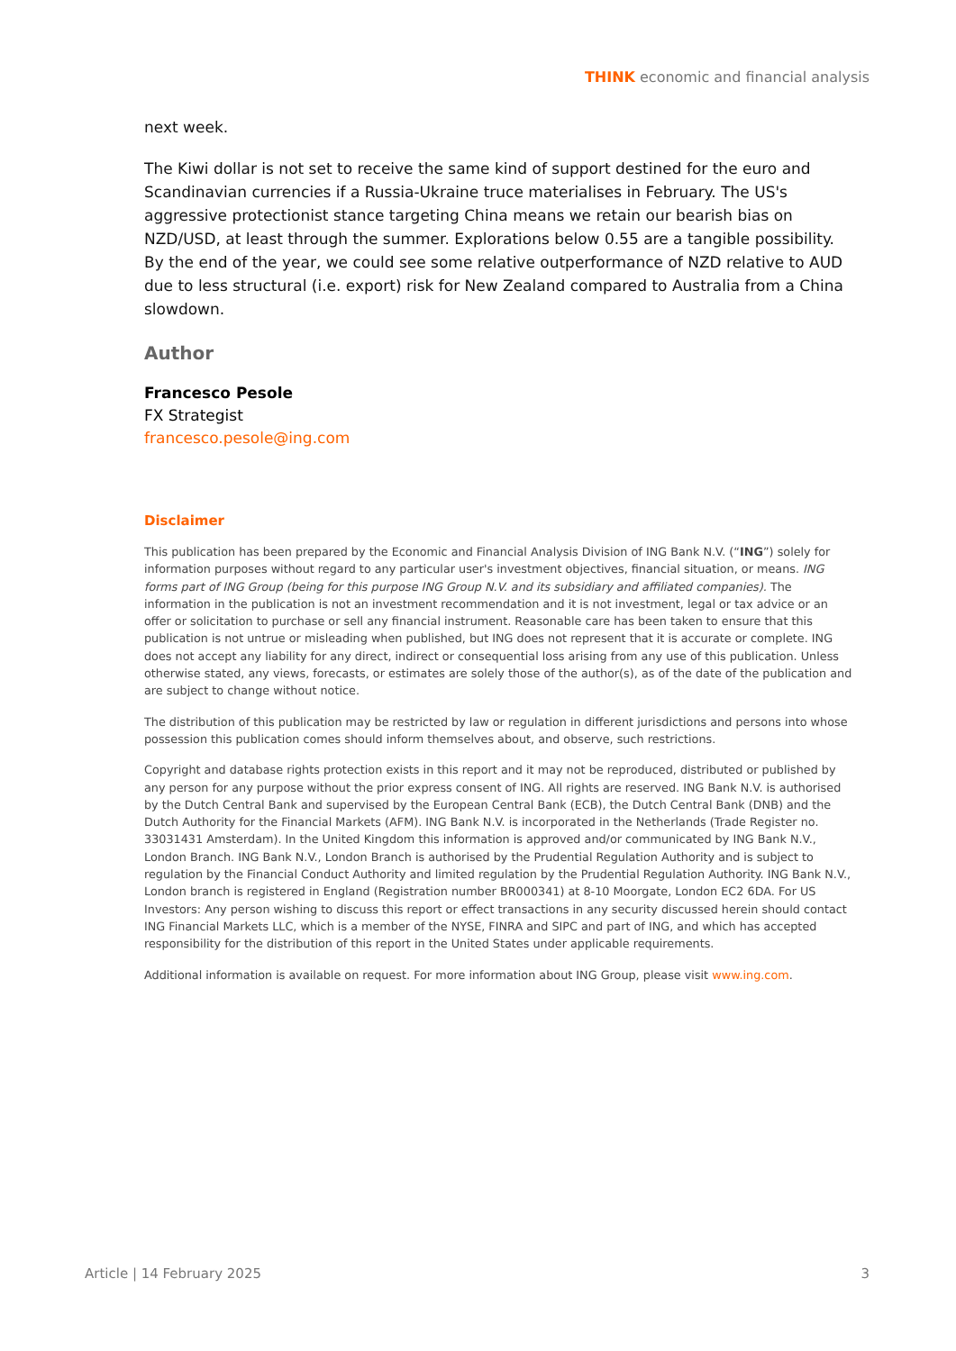THINK economic and financial analysis
next week.
The Kiwi dollar is not set to receive the same kind of support destined for the euro and Scandinavian currencies if a Russia-Ukraine truce materialises in February. The US's aggressive protectionist stance targeting China means we retain our bearish bias on NZD/USD, at least through the summer. Explorations below 0.55 are a tangible possibility. By the end of the year, we could see some relative outperformance of NZD relative to AUD due to less structural (i.e. export) risk for New Zealand compared to Australia from a China slowdown.
Author
Francesco Pesole
FX Strategist
francesco.pesole@ing.com
Disclaimer
This publication has been prepared by the Economic and Financial Analysis Division of ING Bank N.V. (“ING”) solely for information purposes without regard to any particular user's investment objectives, financial situation, or means. ING forms part of ING Group (being for this purpose ING Group N.V. and its subsidiary and affiliated companies). The information in the publication is not an investment recommendation and it is not investment, legal or tax advice or an offer or solicitation to purchase or sell any financial instrument. Reasonable care has been taken to ensure that this publication is not untrue or misleading when published, but ING does not represent that it is accurate or complete. ING does not accept any liability for any direct, indirect or consequential loss arising from any use of this publication. Unless otherwise stated, any views, forecasts, or estimates are solely those of the author(s), as of the date of the publication and are subject to change without notice.
The distribution of this publication may be restricted by law or regulation in different jurisdictions and persons into whose possession this publication comes should inform themselves about, and observe, such restrictions.
Copyright and database rights protection exists in this report and it may not be reproduced, distributed or published by any person for any purpose without the prior express consent of ING. All rights are reserved. ING Bank N.V. is authorised by the Dutch Central Bank and supervised by the European Central Bank (ECB), the Dutch Central Bank (DNB) and the Dutch Authority for the Financial Markets (AFM). ING Bank N.V. is incorporated in the Netherlands (Trade Register no. 33031431 Amsterdam). In the United Kingdom this information is approved and/or communicated by ING Bank N.V., London Branch. ING Bank N.V., London Branch is authorised by the Prudential Regulation Authority and is subject to regulation by the Financial Conduct Authority and limited regulation by the Prudential Regulation Authority. ING Bank N.V., London branch is registered in England (Registration number BR000341) at 8-10 Moorgate, London EC2 6DA. For US Investors: Any person wishing to discuss this report or effect transactions in any security discussed herein should contact ING Financial Markets LLC, which is a member of the NYSE, FINRA and SIPC and part of ING, and which has accepted responsibility for the distribution of this report in the United States under applicable requirements.
Additional information is available on request. For more information about ING Group, please visit www.ing.com.
Article | 14 February 2025 3